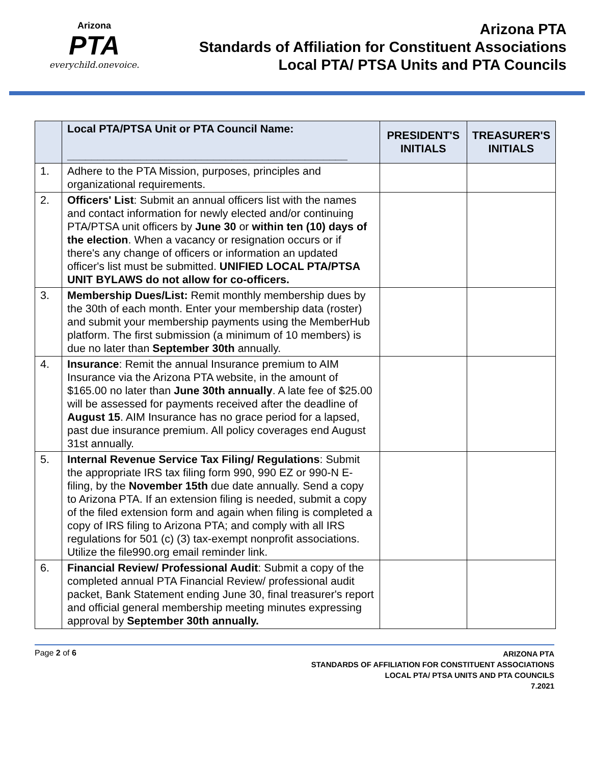Arizona
PTA
everychild.onevoice.
Arizona PTA
Standards of Affiliation for Constituent Associations
Local PTA/ PTSA Units and PTA Councils
| | Local PTA/PTSA Unit or PTA Council Name: ______________________________________________ | PRESIDENT'S INITIALS | TREASURER'S INITIALS |
| --- | --- | --- | --- |
| 1. | Adhere to the PTA Mission, purposes, principles and organizational requirements. | | |
| 2. | Officers' List : Submit an annual officers list with the names and contact information for newly elected and/or continuing PTA/PTSA unit officers by June 30 or within ten (10) days of the election . When a vacancy or resignation occurs or if there's any change of officers or information an updated officer's list must be submitted. UNIFIED LOCAL PTA/PTSA UNIT BYLAWS do not allow for co-officers. | | |
| 3. | Membership Dues/List: Remit monthly membership dues by the 30th of each month. Enter your membership data (roster) and submit your membership payments using the MemberHub platform. The first submission (a minimum of 10 members) is due no later than September 30th annually. | | |
| 4. | Insurance : Remit the annual Insurance premium to AIM Insurance via the Arizona PTA website, in the amount of $165.00 no later than June 30th annually . A late fee of $25.00 will be assessed for payments received after the deadline of August 15 . AIM Insurance has no grace period for a lapsed, past due insurance premium. All policy coverages end August 31st annually. | | |
| 5. | Internal Revenue Service Tax Filing/ Regulations : Submit the appropriate IRS tax filing form 990, 990 EZ or 990-N E-filing, by the November 15th due date annually. Send a copy to Arizona PTA. If an extension filing is needed, submit a copy of the filed extension form and again when filing is completed a copy of IRS filing to Arizona PTA; and comply with all IRS regulations for 501 (c) (3) tax-exempt nonprofit associations. Utilize the file990.org email reminder link. | | |
| 6. | Financial Review/ Professional Audit : Submit a copy of the completed annual PTA Financial Review/ professional audit packet, Bank Statement ending June 30, final treasurer's report and official general membership meeting minutes expressing approval by September 30th annually. | | |
Page 2 of 6
ARIZONA PTA
STANDARDS OF AFFILIATION FOR CONSTITUENT ASSOCIATIONS
LOCAL PTA/ PTSA UNITS AND PTA COUNCILS
7.2021